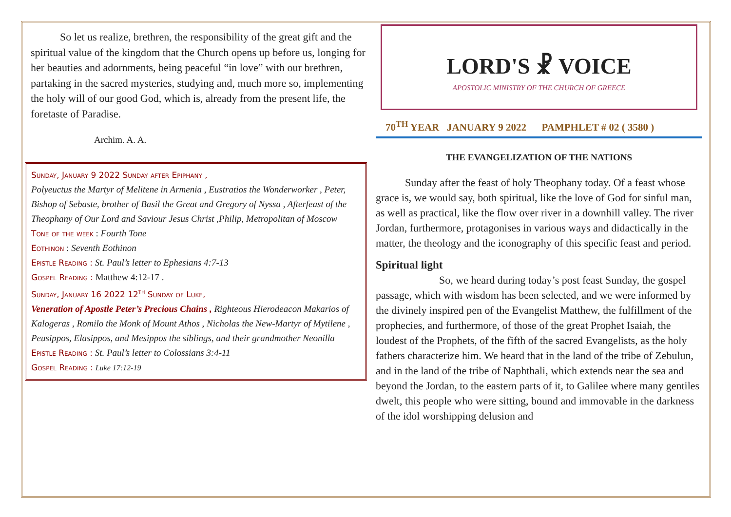So let us realize, brethren, the responsibility of the great gift and the spiritual value of the kingdom that the Church opens up before us, longing for her beauties and adornments, being peaceful “in love” with our brethren, partaking in the sacred mysteries, studying and, much more so, implementing the holy will of our good God, which is, already from the present life, the foretaste of Paradise.
Archim. A. A.
Sunday, January 9 2022 Sunday after Epiphany ,
Polyeuctus the Martyr of Melitene in Armenia , Eustratios the Wonderworker , Peter, Bishop of Sebaste, brother of Basil the Great and Gregory of Nyssa , Afterfeast of the Theophany of Our Lord and Saviour Jesus Christ ,Philip, Metropolitan of Moscow
Tone of the week : Fourth Tone
Eothinon : Seventh Eothinon
Epistle Reading : St. Paul’s letter to Ephesians 4:7-13
Gospel Reading : Matthew 4:12-17 .
Sunday, January 16 2022 12<sup>th</sup> Sunday of Luke,
Veneration of Apostle Peter’s Precious Chains , Righteous Hierodeacon Makarios of Kalogeras , Romilo the Monk of Mount Athos , Nicholas the New-Martyr of Mytilene , Peusippos, Elasippos, and Mesippos the siblings, and their grandmother Neonilla
Epistle Reading : St. Paul’s letter to Colossians 3:4-11
Gospel Reading : Luke 17:12-19
LORD'S ☧ VOICE
APOSTOLIC MINISTRY OF THE CHURCH OF GREECE
70<sup>TH</sup> YEAR JANUARY 9 2022 PAMPHLET # 02 ( 3580 )
THE EVANGELIZATION OF THE NATIONS
Sunday after the feast of holy Theophany today. Of a feast whose grace is, we would say, both spiritual, like the love of God for sinful man, as well as practical, like the flow over river in a downhill valley. The river Jordan, furthermore, protagonises in various ways and didactically in the matter, the theology and the iconography of this specific feast and period.
Spiritual light
So, we heard during today’s post feast Sunday, the gospel passage, which with wisdom has been selected, and we were informed by the divinely inspired pen of the Evangelist Matthew, the fulfillment of the prophecies, and furthermore, of those of the great Prophet Isaiah, the loudest of the Prophets, of the fifth of the sacred Evangelists, as the holy fathers characterize him. We heard that in the land of the tribe of Zebulun, and in the land of the tribe of Naphthali, which extends near the sea and beyond the Jordan, to the eastern parts of it, to Galilee where many gentiles dwelt, this people who were sitting, bound and immovable in the darkness of the idol worshipping delusion and